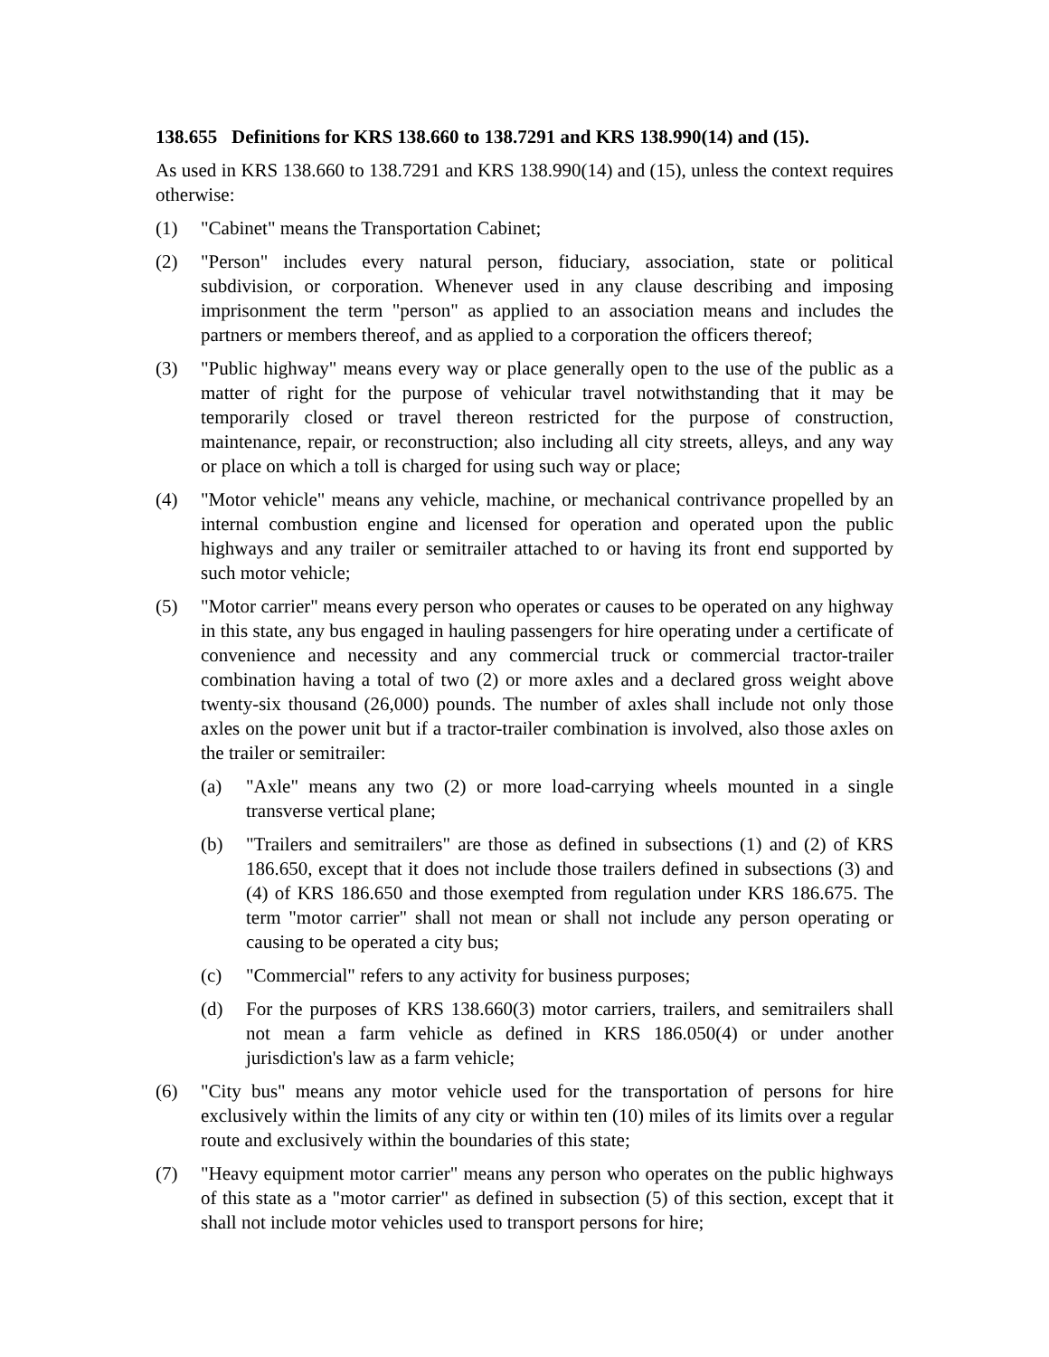138.655 Definitions for KRS 138.660 to 138.7291 and KRS 138.990(14) and (15).
As used in KRS 138.660 to 138.7291 and KRS 138.990(14) and (15), unless the context requires otherwise:
(1) "Cabinet" means the Transportation Cabinet;
(2) "Person" includes every natural person, fiduciary, association, state or political subdivision, or corporation. Whenever used in any clause describing and imposing imprisonment the term "person" as applied to an association means and includes the partners or members thereof, and as applied to a corporation the officers thereof;
(3) "Public highway" means every way or place generally open to the use of the public as a matter of right for the purpose of vehicular travel notwithstanding that it may be temporarily closed or travel thereon restricted for the purpose of construction, maintenance, repair, or reconstruction; also including all city streets, alleys, and any way or place on which a toll is charged for using such way or place;
(4) "Motor vehicle" means any vehicle, machine, or mechanical contrivance propelled by an internal combustion engine and licensed for operation and operated upon the public highways and any trailer or semitrailer attached to or having its front end supported by such motor vehicle;
(5) "Motor carrier" means every person who operates or causes to be operated on any highway in this state, any bus engaged in hauling passengers for hire operating under a certificate of convenience and necessity and any commercial truck or commercial tractor-trailer combination having a total of two (2) or more axles and a declared gross weight above twenty-six thousand (26,000) pounds. The number of axles shall include not only those axles on the power unit but if a tractor-trailer combination is involved, also those axles on the trailer or semitrailer:
(a) "Axle" means any two (2) or more load-carrying wheels mounted in a single transverse vertical plane;
(b) "Trailers and semitrailers" are those as defined in subsections (1) and (2) of KRS 186.650, except that it does not include those trailers defined in subsections (3) and (4) of KRS 186.650 and those exempted from regulation under KRS 186.675. The term "motor carrier" shall not mean or shall not include any person operating or causing to be operated a city bus;
(c) "Commercial" refers to any activity for business purposes;
(d) For the purposes of KRS 138.660(3) motor carriers, trailers, and semitrailers shall not mean a farm vehicle as defined in KRS 186.050(4) or under another jurisdiction's law as a farm vehicle;
(6) "City bus" means any motor vehicle used for the transportation of persons for hire exclusively within the limits of any city or within ten (10) miles of its limits over a regular route and exclusively within the boundaries of this state;
(7) "Heavy equipment motor carrier" means any person who operates on the public highways of this state as a "motor carrier" as defined in subsection (5) of this section, except that it shall not include motor vehicles used to transport persons for hire;